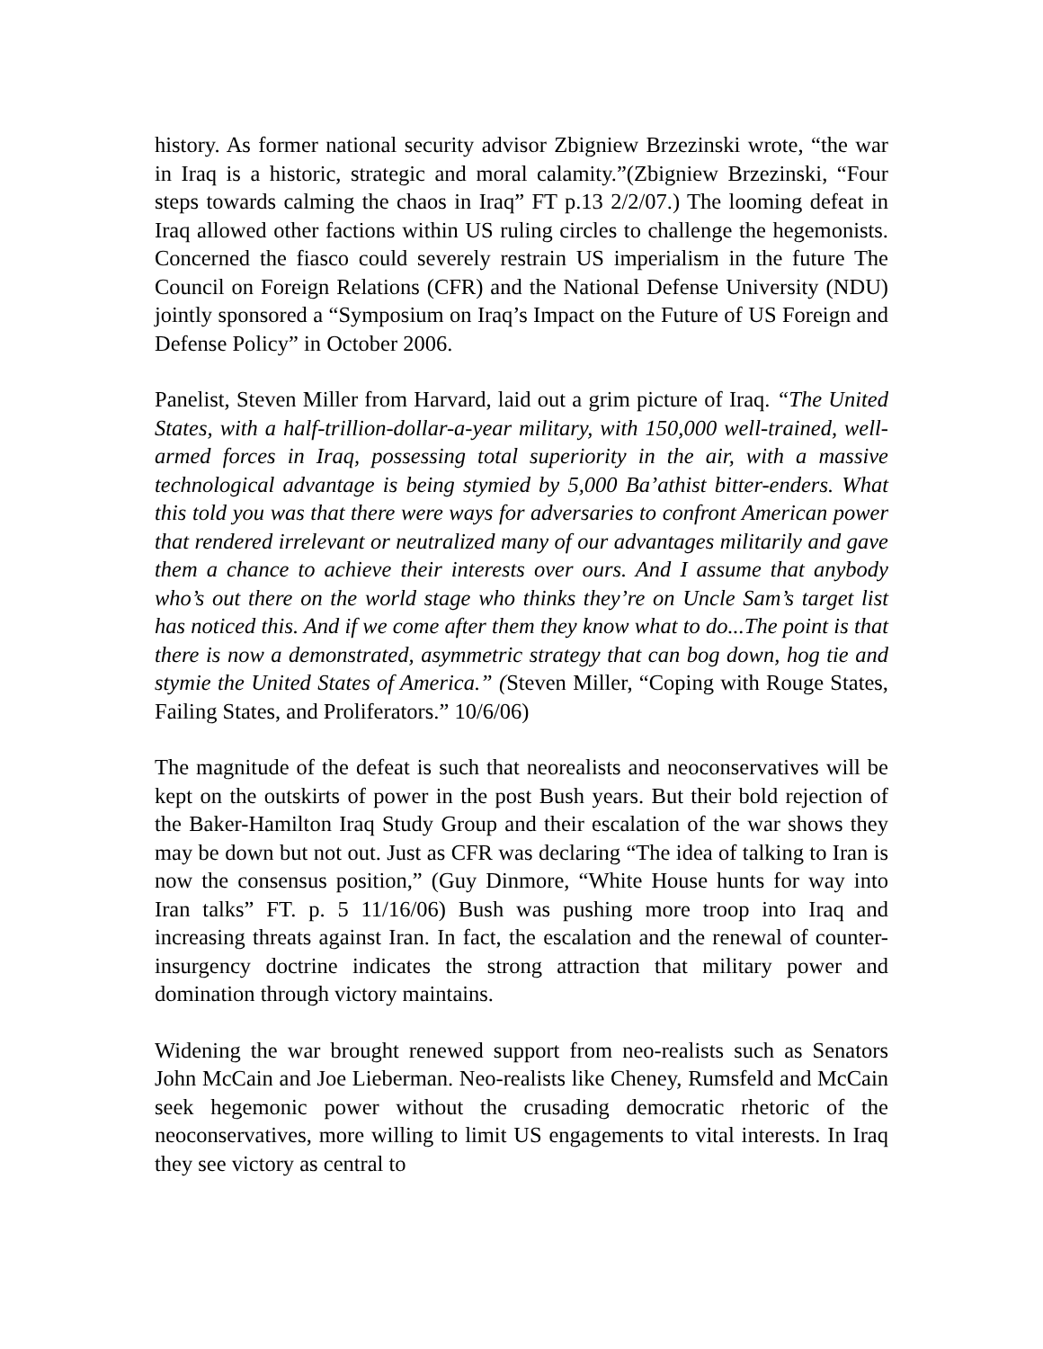history. As former national security advisor Zbigniew Brzezinski wrote, “the war in Iraq is a historic, strategic and moral calamity.”(Zbigniew Brzezinski, “Four steps towards calming the chaos in Iraq” FT p.13 2/2/07.) The looming defeat in Iraq allowed other factions within US ruling circles to challenge the hegemonists. Concerned the fiasco could severely restrain US imperialism in the future The Council on Foreign Relations (CFR) and the National Defense University (NDU) jointly sponsored a “Symposium on Iraq’s Impact on the Future of US Foreign and Defense Policy” in October 2006.
Panelist, Steven Miller from Harvard, laid out a grim picture of Iraq. “The United States, with a half-trillion-dollar-a-year military, with 150,000 well-trained, well-armed forces in Iraq, possessing total superiority in the air, with a massive technological advantage is being stymied by 5,000 Ba’athist bitter-enders. What this told you was that there were ways for adversaries to confront American power that rendered irrelevant or neutralized many of our advantages militarily and gave them a chance to achieve their interests over ours. And I assume that anybody who’s out there on the world stage who thinks they’re on Uncle Sam’s target list has noticed this. And if we come after them they know what to do...The point is that there is now a demonstrated, asymmetric strategy that can bog down, hog tie and stymie the United States of America.” (Steven Miller, “Coping with Rouge States, Failing States, and Proliferators.” 10/6/06)
The magnitude of the defeat is such that neorealists and neoconservatives will be kept on the outskirts of power in the post Bush years. But their bold rejection of the Baker-Hamilton Iraq Study Group and their escalation of the war shows they may be down but not out. Just as CFR was declaring “The idea of talking to Iran is now the consensus position,” (Guy Dinmore, “White House hunts for way into Iran talks” FT. p. 5 11/16/06) Bush was pushing more troop into Iraq and increasing threats against Iran. In fact, the escalation and the renewal of counter-insurgency doctrine indicates the strong attraction that military power and domination through victory maintains.
Widening the war brought renewed support from neo-realists such as Senators John McCain and Joe Lieberman. Neo-realists like Cheney, Rumsfeld and McCain seek hegemonic power without the crusading democratic rhetoric of the neoconservatives, more willing to limit US engagements to vital interests. In Iraq they see victory as central to